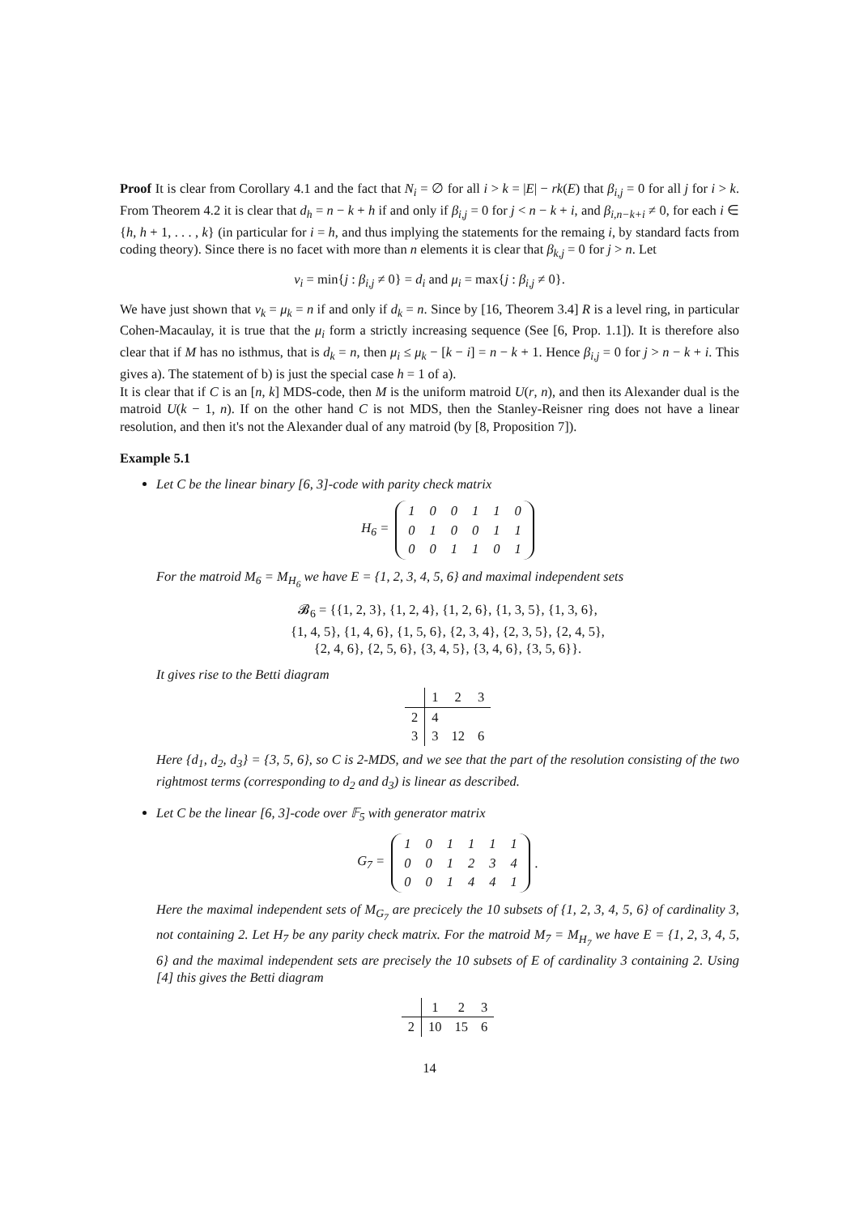Proof It is clear from Corollary 4.1 and the fact that N<sub>i</sub> = ∅ for all i > k = |E| − rk(E) that β<sub>i,j</sub> = 0 for all j for i > k. From Theorem 4.2 it is clear that d<sub>h</sub> = n − k + h if and only if β<sub>i,j</sub> = 0 for j < n − k + i, and β<sub>i,n−k+i</sub> ≠ 0, for each i ∈ {h, h + 1, . . . , k} (in particular for i = h, and thus implying the statements for the remaing i, by standard facts from coding theory). Since there is no facet with more than n elements it is clear that β<sub>k,j</sub> = 0 for j > n. Let
ν<sub>i</sub> = min{j : β<sub>i,j</sub> ≠ 0} = d<sub>i</sub> and μ<sub>i</sub> = max{j : β<sub>i,j</sub> ≠ 0}.
We have just shown that ν<sub>k</sub> = μ<sub>k</sub> = n if and only if d<sub>k</sub> = n. Since by [16, Theorem 3.4] R is a level ring, in particular Cohen-Macaulay, it is true that the μ<sub>i</sub> form a strictly increasing sequence (See [6, Prop. 1.1]). It is therefore also clear that if M has no isthmus, that is d<sub>k</sub> = n, then μ<sub>i</sub> ≤ μ<sub>k</sub> − [k − i] = n − k + 1. Hence β<sub>i,j</sub> = 0 for j > n − k + i. This gives a). The statement of b) is just the special case h = 1 of a).
It is clear that if C is an [n, k] MDS-code, then M is the uniform matroid U(r, n), and then its Alexander dual is the matroid U(k − 1, n). If on the other hand C is not MDS, then the Stanley-Reisner ring does not have a linear resolution, and then it's not the Alexander dual of any matroid (by [8, Proposition 7]).
Example 5.1
Let C be the linear binary [6, 3]-code with parity check matrix
H<sub>6</sub> =
| 1 | 0 | 0 | 1 | 1 | 0 |
| 0 | 1 | 0 | 0 | 1 | 1 |
| 0 | 0 | 1 | 1 | 0 | 1 |
For the matroid M<sub>6</sub> = M<sub>H<sub>6</sub></sub> we have E = {1, 2, 3, 4, 5, 6} and maximal independent sets
𝓑<sub>6</sub> = {{1, 2, 3}, {1, 2, 4}, {1, 2, 6}, {1, 3, 5}, {1, 3, 6},
{1, 4, 5}, {1, 4, 6}, {1, 5, 6}, {2, 3, 4}, {2, 3, 5}, {2, 4, 5},
{2, 4, 6}, {2, 5, 6}, {3, 4, 5}, {3, 4, 6}, {3, 5, 6}}.
It gives rise to the Betti diagram
| | 1 | 2 | 3 |
| --- | --- | --- | --- |
| 2 | 4 | | |
| 3 | 3 | 12 | 6 |
Here {d<sub>1</sub>, d<sub>2</sub>, d<sub>3</sub>} = {3, 5, 6}, so C is 2-MDS, and we see that the part of the resolution consisting of the two rightmost terms (corresponding to d<sub>2</sub> and d<sub>3</sub>) is linear as described.
Let C be the linear [6, 3]-code over 𝔽<sub>5</sub> with generator matrix
G<sub>7</sub> =
| 1 | 0 | 1 | 1 | 1 | 1 |
| 0 | 0 | 1 | 2 | 3 | 4 |
| 0 | 0 | 1 | 4 | 4 | 1 |
.
Here the maximal independent sets of M<sub>G<sub>7</sub></sub> are precicely the 10 subsets of {1, 2, 3, 4, 5, 6} of cardinality 3, not containing 2. Let H<sub>7</sub> be any parity check matrix. For the matroid M<sub>7</sub> = M<sub>H<sub>7</sub></sub> we have E = {1, 2, 3, 4, 5, 6} and the maximal independent sets are precisely the 10 subsets of E of cardinality 3 containing 2. Using [4] this gives the Betti diagram
| | 1 | 2 | 3 |
| --- | --- | --- | --- |
| 2 | 10 | 15 | 6 |
14